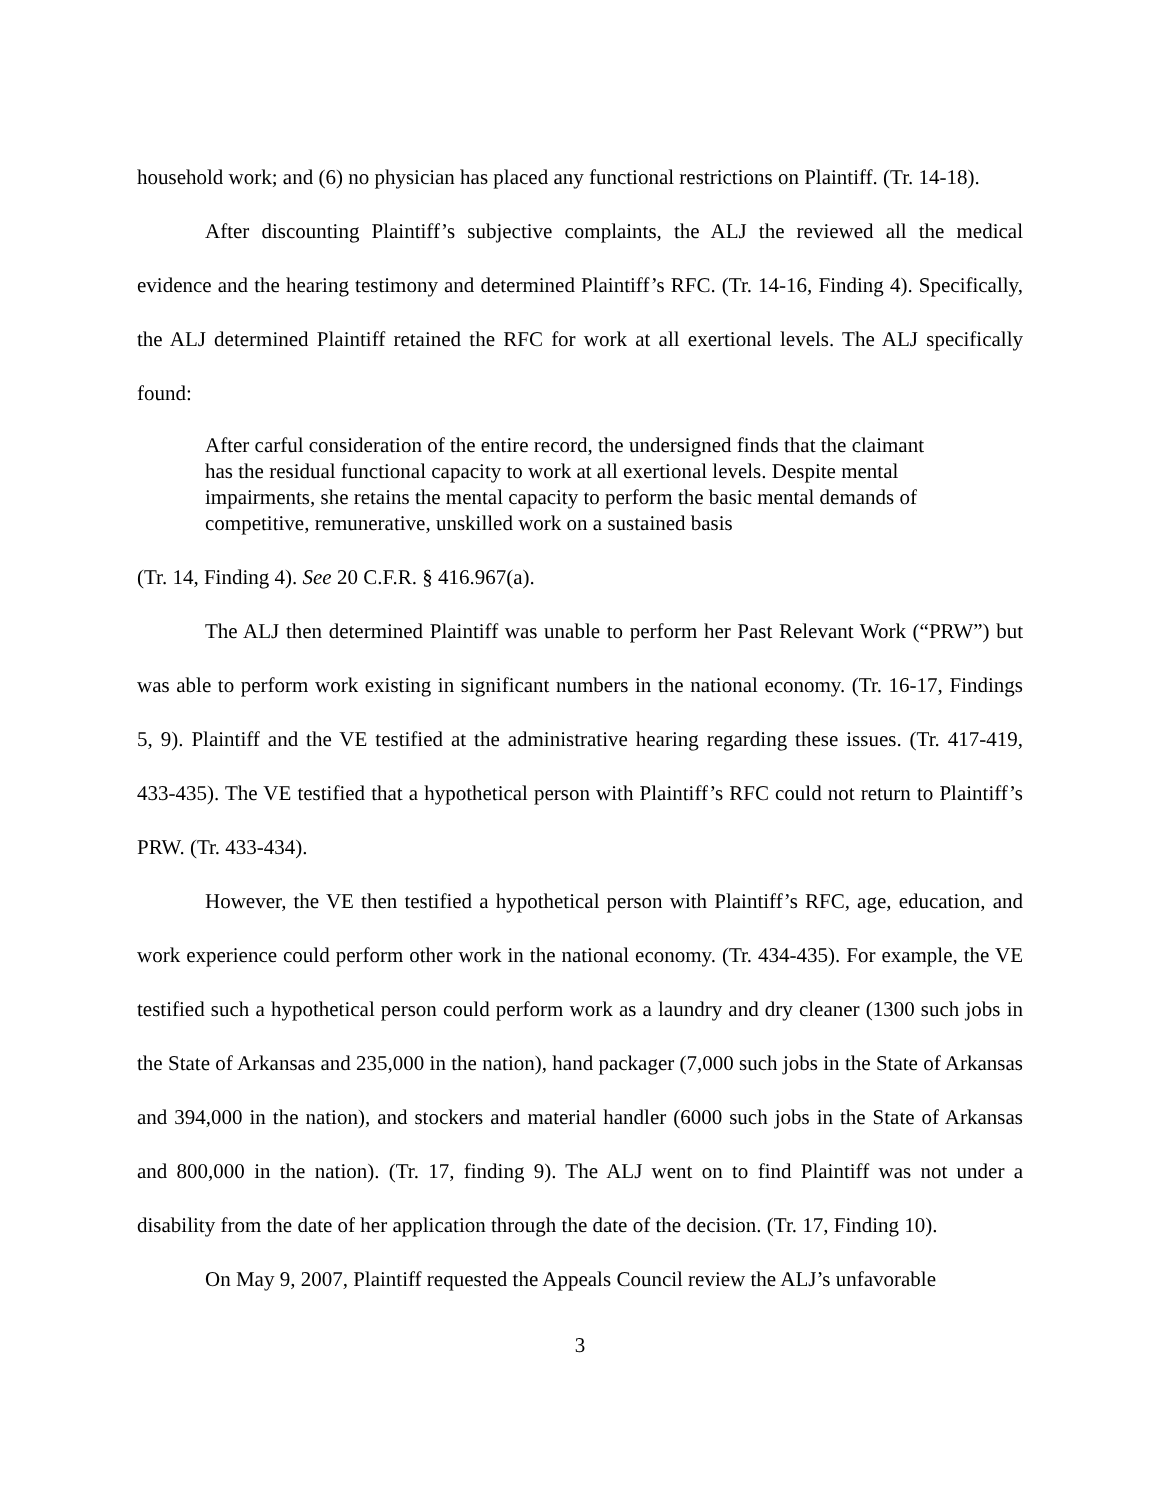household work; and (6) no physician has placed any functional restrictions on Plaintiff. (Tr. 14-18).
After discounting Plaintiff’s subjective complaints, the ALJ the reviewed all the medical evidence and the hearing testimony and determined Plaintiff’s RFC. (Tr. 14-16, Finding 4). Specifically, the ALJ determined Plaintiff retained the RFC for work at all exertional levels. The ALJ specifically found:
After carful consideration of the entire record, the undersigned finds that the claimant has the residual functional capacity to work at all exertional levels. Despite mental impairments, she retains the mental capacity to perform the basic mental demands of competitive, remunerative, unskilled work on a sustained basis
(Tr. 14, Finding 4). See 20 C.F.R. § 416.967(a).
The ALJ then determined Plaintiff was unable to perform her Past Relevant Work (“PRW”) but was able to perform work existing in significant numbers in the national economy. (Tr. 16-17, Findings 5, 9). Plaintiff and the VE testified at the administrative hearing regarding these issues. (Tr. 417-419, 433-435). The VE testified that a hypothetical person with Plaintiff’s RFC could not return to Plaintiff’s PRW. (Tr. 433-434).
However, the VE then testified a hypothetical person with Plaintiff’s RFC, age, education, and work experience could perform other work in the national economy. (Tr. 434-435). For example, the VE testified such a hypothetical person could perform work as a laundry and dry cleaner (1300 such jobs in the State of Arkansas and 235,000 in the nation), hand packager (7,000 such jobs in the State of Arkansas and 394,000 in the nation), and stockers and material handler (6000 such jobs in the State of Arkansas and 800,000 in the nation). (Tr. 17, finding 9). The ALJ went on to find Plaintiff was not under a disability from the date of her application through the date of the decision. (Tr. 17, Finding 10).
On May 9, 2007, Plaintiff requested the Appeals Council review the ALJ’s unfavorable
3